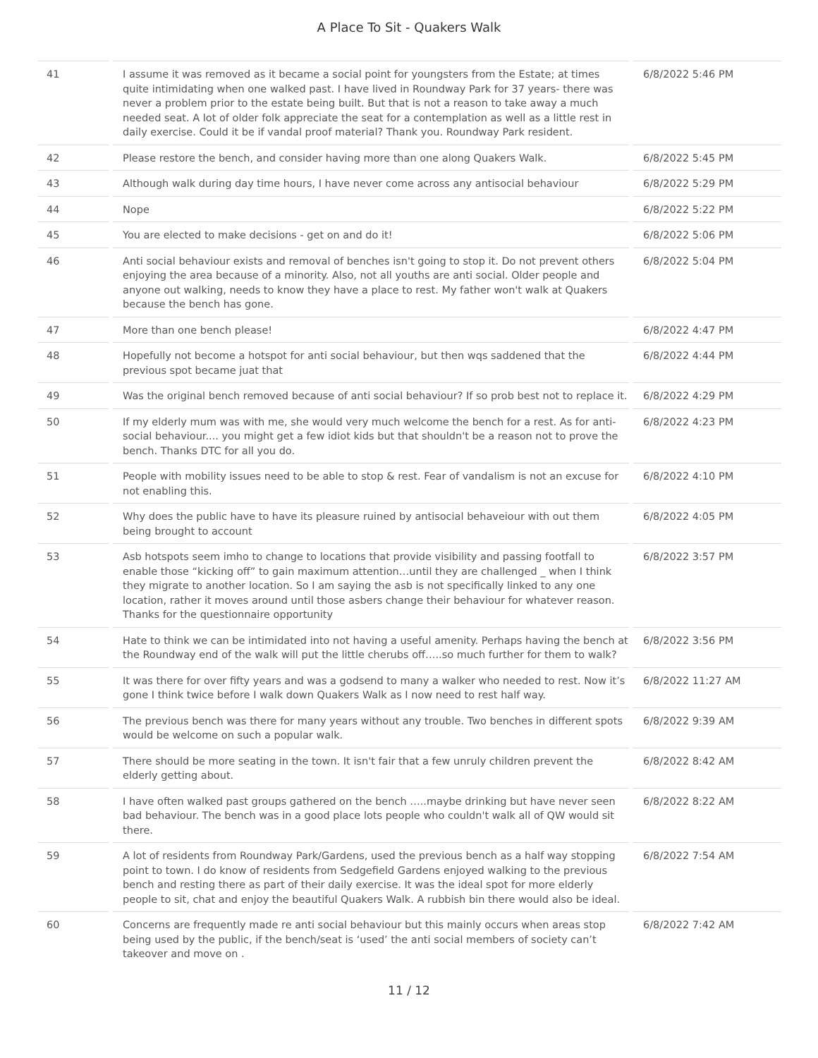A Place To Sit - Quakers Walk
| 41 | I assume it was removed as it became a social point for youngsters from the Estate; at times quite intimidating when one walked past. I have lived in Roundway Park for 37 years- there was never a problem prior to the estate being built. But that is not a reason to take away a much needed seat. A lot of older folk appreciate the seat for a contemplation as well as a little rest in daily exercise. Could it be if vandal proof material? Thank you. Roundway Park resident. | 6/8/2022 5:46 PM |
| 42 | Please restore the bench, and consider having more than one along Quakers Walk. | 6/8/2022 5:45 PM |
| 43 | Although walk during day time hours, I have never come across any antisocial behaviour | 6/8/2022 5:29 PM |
| 44 | Nope | 6/8/2022 5:22 PM |
| 45 | You are elected to make decisions - get on and do it! | 6/8/2022 5:06 PM |
| 46 | Anti social behaviour exists and removal of benches isn't going to stop it. Do not prevent others enjoying the area because of a minority. Also, not all youths are anti social. Older people and anyone out walking, needs to know they have a place to rest. My father won't walk at Quakers because the bench has gone. | 6/8/2022 5:04 PM |
| 47 | More than one bench please! | 6/8/2022 4:47 PM |
| 48 | Hopefully not become a hotspot for anti social behaviour, but then wqs saddened that the previous spot became juat that | 6/8/2022 4:44 PM |
| 49 | Was the original bench removed because of anti social behaviour? If so prob best not to replace it. | 6/8/2022 4:29 PM |
| 50 | If my elderly mum was with me, she would very much welcome the bench for a rest. As for anti-social behaviour.... you might get a few idiot kids but that shouldn't be a reason not to prove the bench. Thanks DTC for all you do. | 6/8/2022 4:23 PM |
| 51 | People with mobility issues need to be able to stop & rest. Fear of vandalism is not an excuse for not enabling this. | 6/8/2022 4:10 PM |
| 52 | Why does the public have to have its pleasure ruined by antisocial behaveiour with out them being brought to account | 6/8/2022 4:05 PM |
| 53 | Asb hotspots seem imho to change to locations that provide visibility and passing footfall to enable those “kicking off” to gain maximum attention…until they are challenged _ when I think they migrate to another location. So I am saying the asb is not specifically linked to any one location, rather it moves around until those asbers change their behaviour for whatever reason. Thanks for the questionnaire opportunity | 6/8/2022 3:57 PM |
| 54 | Hate to think we can be intimidated into not having a useful amenity. Perhaps having the bench at the Roundway end of the walk will put the little cherubs off…..so much further for them to walk? | 6/8/2022 3:56 PM |
| 55 | It was there for over fifty years and was a godsend to many a walker who needed to rest. Now it’s gone I think twice before I walk down Quakers Walk as I now need to rest half way. | 6/8/2022 11:27 AM |
| 56 | The previous bench was there for many years without any trouble. Two benches in different spots would be welcome on such a popular walk. | 6/8/2022 9:39 AM |
| 57 | There should be more seating in the town. It isn't fair that a few unruly children prevent the elderly getting about. | 6/8/2022 8:42 AM |
| 58 | I have often walked past groups gathered on the bench …..maybe drinking but have never seen bad behaviour. The bench was in a good place lots people who couldn't walk all of QW would sit there. | 6/8/2022 8:22 AM |
| 59 | A lot of residents from Roundway Park/Gardens, used the previous bench as a half way stopping point to town. I do know of residents from Sedgefield Gardens enjoyed walking to the previous bench and resting there as part of their daily exercise. It was the ideal spot for more elderly people to sit, chat and enjoy the beautiful Quakers Walk. A rubbish bin there would also be ideal. | 6/8/2022 7:54 AM |
| 60 | Concerns are frequently made re anti social behaviour but this mainly occurs when areas stop being used by the public, if the bench/seat is ‘used’ the anti social members of society can’t takeover and move on . | 6/8/2022 7:42 AM |
11 / 12